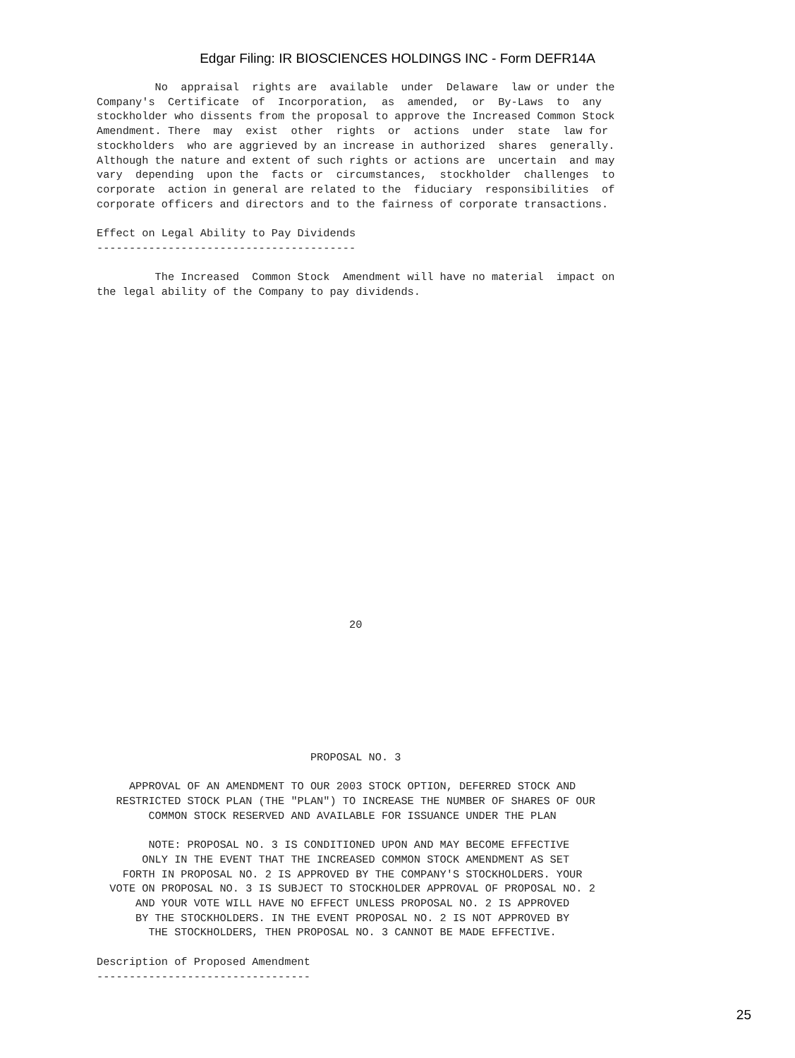Edgar Filing: IR BIOSCIENCES HOLDINGS INC - Form DEFR14A
         No  appraisal  rights are  available  under  Delaware  law or under the
Company's  Certificate  of  Incorporation,  as  amended,  or  By-Laws  to  any
stockholder who dissents from the proposal to approve the Increased Common Stock
Amendment. There  may  exist  other  rights  or  actions  under  state  law for
stockholders  who are aggrieved by an increase in authorized  shares  generally.
Although the nature and extent of such rights or actions are  uncertain  and may
vary  depending  upon the  facts or  circumstances,  stockholder  challenges  to
corporate  action in general are related to the  fiduciary  responsibilities  of
corporate officers and directors and to the fairness of corporate transactions.

Effect on Legal Ability to Pay Dividends
----------------------------------------

         The Increased  Common Stock  Amendment will have no material  impact on
the legal ability of the Company to pay dividends.
                                       20
                                 PROPOSAL NO. 3

     APPROVAL OF AN AMENDMENT TO OUR 2003 STOCK OPTION, DEFERRED STOCK AND
   RESTRICTED STOCK PLAN (THE "PLAN") TO INCREASE THE NUMBER OF SHARES OF OUR
        COMMON STOCK RESERVED AND AVAILABLE FOR ISSUANCE UNDER THE PLAN

        NOTE: PROPOSAL NO. 3 IS CONDITIONED UPON AND MAY BECOME EFFECTIVE
       ONLY IN THE EVENT THAT THE INCREASED COMMON STOCK AMENDMENT AS SET
    FORTH IN PROPOSAL NO. 2 IS APPROVED BY THE COMPANY'S STOCKHOLDERS. YOUR
  VOTE ON PROPOSAL NO. 3 IS SUBJECT TO STOCKHOLDER APPROVAL OF PROPOSAL NO. 2
      AND YOUR VOTE WILL HAVE NO EFFECT UNLESS PROPOSAL NO. 2 IS APPROVED
      BY THE STOCKHOLDERS. IN THE EVENT PROPOSAL NO. 2 IS NOT APPROVED BY
        THE STOCKHOLDERS, THEN PROPOSAL NO. 3 CANNOT BE MADE EFFECTIVE.

Description of Proposed Amendment
---------------------------------
25